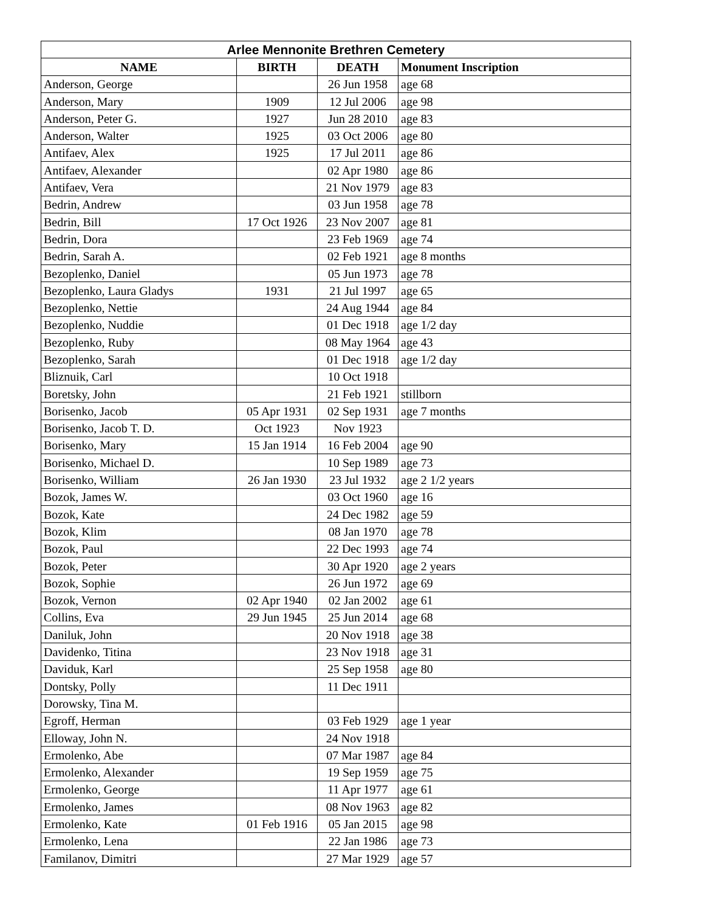| Arlee Mennonite Brethren Cemetery | | | |
| --- | --- | --- | --- |
| NAME | BIRTH | DEATH | Monument Inscription |
| Anderson, George | | 26 Jun 1958 | age 68 |
| Anderson, Mary | 1909 | 12 Jul 2006 | age 98 |
| Anderson, Peter G. | 1927 | Jun 28 2010 | age 83 |
| Anderson, Walter | 1925 | 03 Oct 2006 | age 80 |
| Antifaev, Alex | 1925 | 17 Jul 2011 | age 86 |
| Antifaev, Alexander | | 02 Apr 1980 | age 86 |
| Antifaev, Vera | | 21 Nov 1979 | age 83 |
| Bedrin, Andrew | | 03 Jun 1958 | age 78 |
| Bedrin, Bill | 17 Oct 1926 | 23 Nov 2007 | age 81 |
| Bedrin, Dora | | 23 Feb 1969 | age 74 |
| Bedrin, Sarah A. | | 02 Feb 1921 | age 8 months |
| Bezoplenko, Daniel | | 05 Jun 1973 | age 78 |
| Bezoplenko, Laura Gladys | 1931 | 21 Jul 1997 | age 65 |
| Bezoplenko, Nettie | | 24 Aug 1944 | age 84 |
| Bezoplenko, Nuddie | | 01 Dec 1918 | age 1/2 day |
| Bezoplenko, Ruby | | 08 May 1964 | age 43 |
| Bezoplenko, Sarah | | 01 Dec 1918 | age 1/2 day |
| Bliznuik, Carl | | 10 Oct 1918 | |
| Boretsky, John | | 21 Feb 1921 | stillborn |
| Borisenko, Jacob | 05 Apr 1931 | 02 Sep 1931 | age 7 months |
| Borisenko, Jacob T. D. | Oct 1923 | Nov 1923 | |
| Borisenko, Mary | 15 Jan 1914 | 16 Feb 2004 | age 90 |
| Borisenko, Michael D. | | 10 Sep 1989 | age 73 |
| Borisenko, William | 26 Jan 1930 | 23 Jul 1932 | age 2 1/2 years |
| Bozok, James W. | | 03 Oct 1960 | age 16 |
| Bozok, Kate | | 24 Dec 1982 | age 59 |
| Bozok, Klim | | 08 Jan 1970 | age 78 |
| Bozok, Paul | | 22 Dec 1993 | age 74 |
| Bozok, Peter | | 30 Apr 1920 | age 2 years |
| Bozok, Sophie | | 26 Jun 1972 | age 69 |
| Bozok, Vernon | 02 Apr 1940 | 02 Jan 2002 | age 61 |
| Collins, Eva | 29 Jun 1945 | 25 Jun 2014 | age 68 |
| Daniluk, John | | 20 Nov 1918 | age 38 |
| Davidenko, Titina | | 23 Nov 1918 | age 31 |
| Daviduk, Karl | | 25 Sep 1958 | age 80 |
| Dontsky, Polly | | 11 Dec 1911 | |
| Dorowsky, Tina M. | | | |
| Egroff, Herman | | 03 Feb 1929 | age 1 year |
| Elloway, John N. | | 24 Nov 1918 | |
| Ermolenko, Abe | | 07 Mar 1987 | age 84 |
| Ermolenko, Alexander | | 19 Sep 1959 | age 75 |
| Ermolenko, George | | 11 Apr 1977 | age 61 |
| Ermolenko, James | | 08 Nov 1963 | age 82 |
| Ermolenko, Kate | 01 Feb 1916 | 05 Jan 2015 | age 98 |
| Ermolenko, Lena | | 22 Jan 1986 | age 73 |
| Familanov, Dimitri | | 27 Mar 1929 | age 57 |